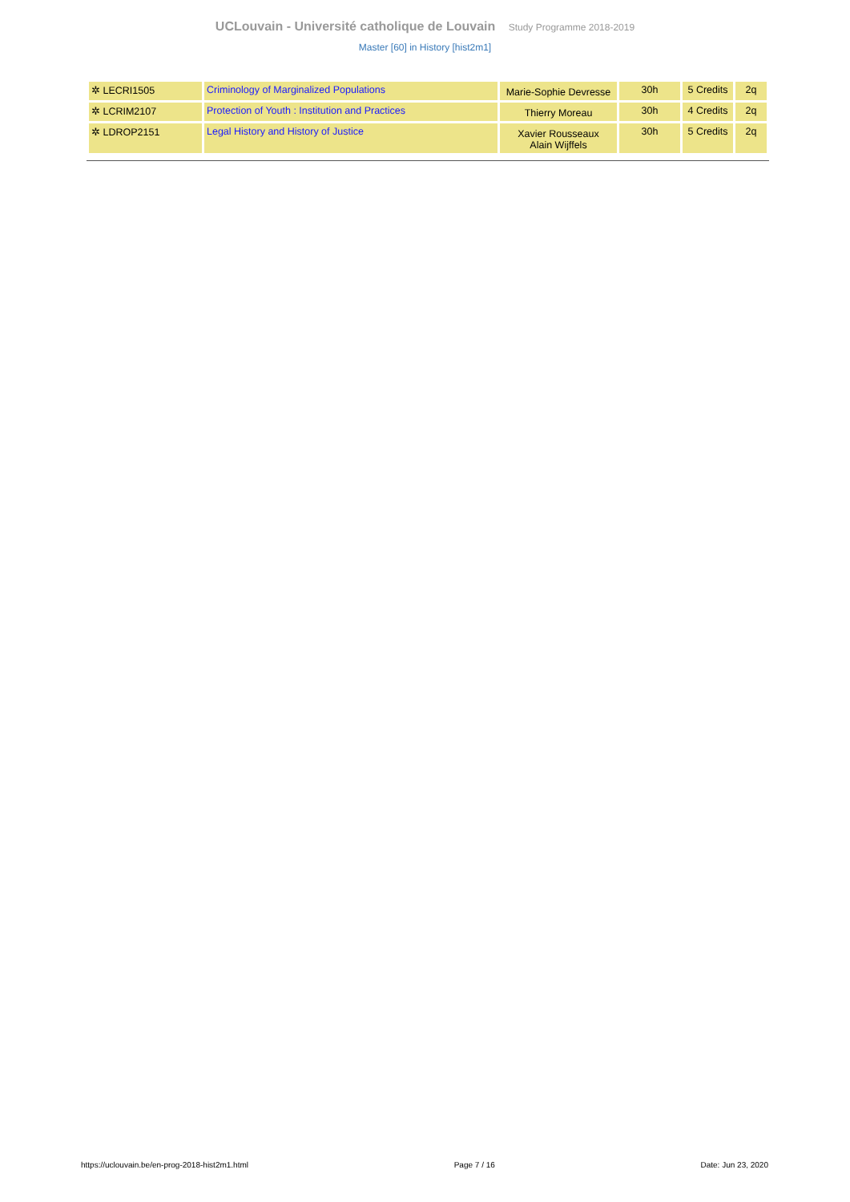UCLouvain - Université catholique de Louvain Study Programme 2018-2019
Master [60] in History [hist2m1]
| ✲ LECRI1505 | Criminology of Marginalized Populations | Marie-Sophie Devresse | 30h | 5 Credits | 2q |
| ✲ LCRIM2107 | Protection of Youth : Institution and Practices | Thierry Moreau | 30h | 4 Credits | 2q |
| ✲ LDROP2151 | Legal History and History of Justice | Xavier Rousseaux Alain Wijffels | 30h | 5 Credits | 2q |
https://uclouvain.be/en-prog-2018-hist2m1.html Page 7 / 16 Date: Jun 23, 2020